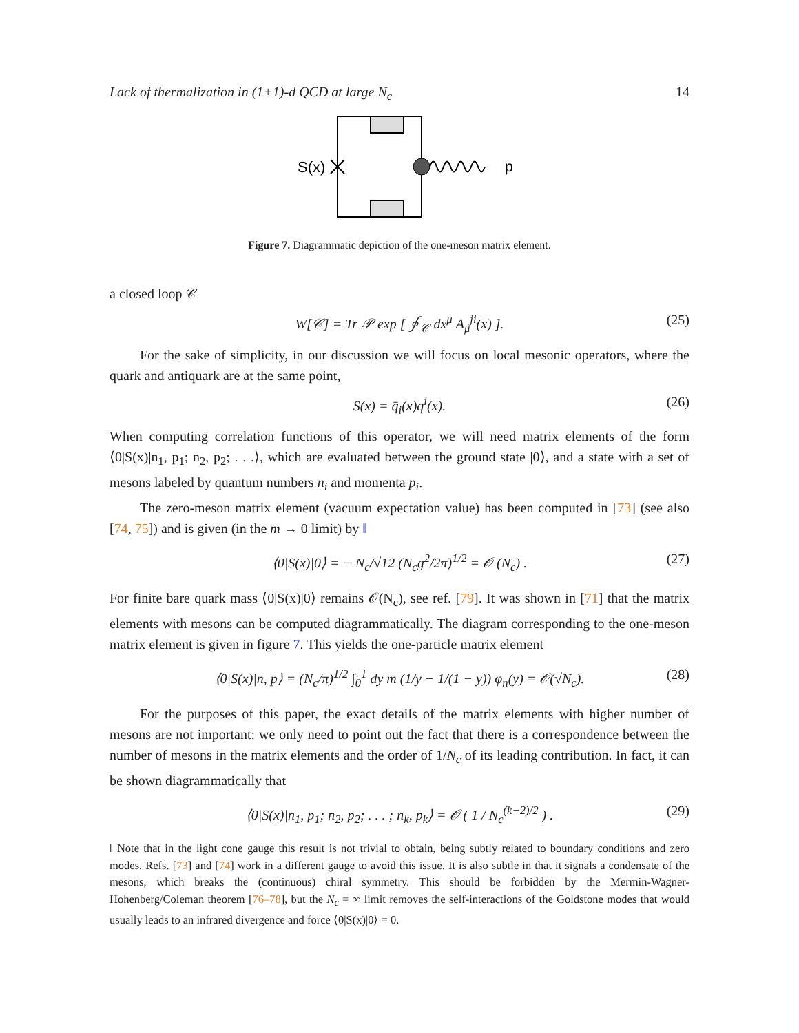Lack of thermalization in (1+1)-d QCD at large N<sub>c</sub> 14
S(x)
p
Figure 7. Diagrammatic depiction of the one-meson matrix element.
a closed loop 𝒞
W[𝒞] = Tr 𝒫 exp [ ∮<sub>𝒞</sub> dx<sup>μ</sup> A<sub>μ</sub><sup>ji</sup>(x) ]. (25)
For the sake of simplicity, in our discussion we will focus on local mesonic operators, where the quark and antiquark are at the same point,
S(x) = q̄<sub>i</sub>(x)q<sup>i</sup>(x). (26)
When computing correlation functions of this operator, we will need matrix elements of the form ⟨0|S(x)|n<sub>1</sub>, p<sub>1</sub>; n<sub>2</sub>, p<sub>2</sub>; . . .⟩, which are evaluated between the ground state |0⟩, and a state with a set of mesons labeled by quantum numbers n<sub>i</sub> and momenta p<sub>i</sub>.
The zero-meson matrix element (vacuum expectation value) has been computed in [73] (see also [74, 75]) and is given (in the m → 0 limit) by ‖
⟨0|S(x)|0⟩ = − N<sub>c</sub>/√12 (N<sub>c</sub>g<sup>2</sup>/2π)<sup>1/2</sup> = 𝒪 (N<sub>c</sub>) . (27)
For finite bare quark mass ⟨0|S(x)|0⟩ remains 𝒪(N<sub>c</sub>), see ref. [79]. It was shown in [71] that the matrix elements with mesons can be computed diagrammatically. The diagram corresponding to the one-meson matrix element is given in figure 7. This yields the one-particle matrix element
⟨0|S(x)|n, p⟩ = (N<sub>c</sub>/π)<sup>1/2</sup> ∫<sub>0</sub><sup>1</sup> dy m (1/y − 1/(1 − y)) φ<sub>n</sub>(y) = 𝒪(√N<sub>c</sub>). (28)
For the purposes of this paper, the exact details of the matrix elements with higher number of mesons are not important: we only need to point out the fact that there is a correspondence between the number of mesons in the matrix elements and the order of 1/N<sub>c</sub> of its leading contribution. In fact, it can be shown diagrammatically that
⟨0|S(x)|n<sub>1</sub>, p<sub>1</sub>; n<sub>2</sub>, p<sub>2</sub>; . . . ; n<sub>k</sub>, p<sub>k</sub>⟩ = 𝒪 ( 1 / N<sub>c</sub><sup>(k−2)/2</sup> ) . (29)
‖ Note that in the light cone gauge this result is not trivial to obtain, being subtly related to boundary conditions and zero modes. Refs. [73] and [74] work in a different gauge to avoid this issue. It is also subtle in that it signals a condensate of the mesons, which breaks the (continuous) chiral symmetry. This should be forbidden by the Mermin-Wagner-Hohenberg/Coleman theorem [76–78], but the N<sub>c</sub> = ∞ limit removes the self-interactions of the Goldstone modes that would usually leads to an infrared divergence and force ⟨0|S(x)|0⟩ = 0.